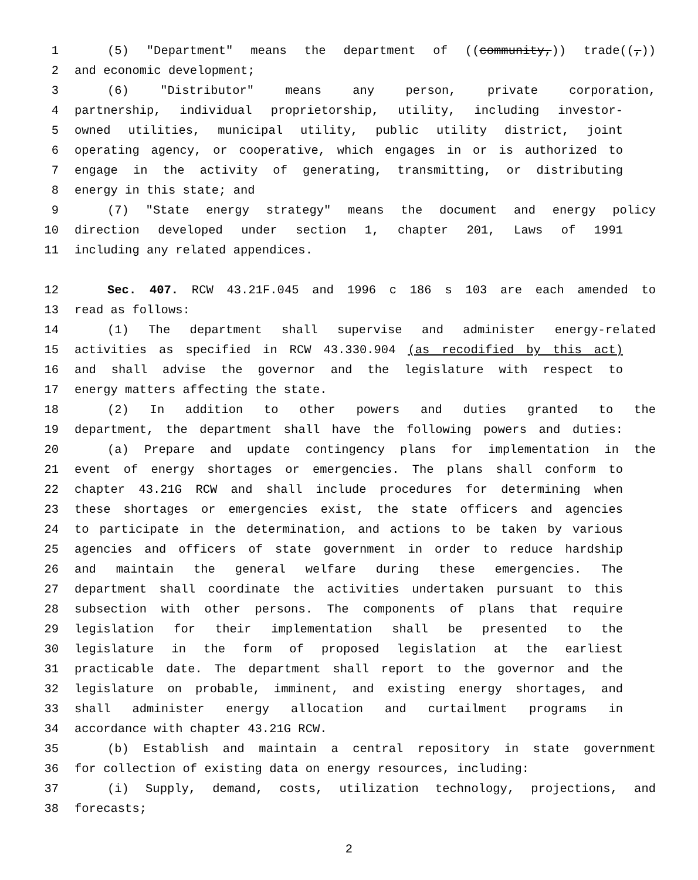1 (5) "Department" means the department of ((community,)) trade((,))
2 and economic development;
3 (6) "Distributor" means any person, private corporation,
4 partnership, individual proprietorship, utility, including investor-
5 owned utilities, municipal utility, public utility district, joint
6 operating agency, or cooperative, which engages in or is authorized to
7 engage in the activity of generating, transmitting, or distributing
8 energy in this state; and
9 (7) "State energy strategy" means the document and energy policy
10 direction developed under section 1, chapter 201, Laws of 1991
11 including any related appendices.
12 Sec. 407. RCW 43.21F.045 and 1996 c 186 s 103 are each amended to
13 read as follows:
14 (1) The department shall supervise and administer energy-related
15 activities as specified in RCW 43.330.904 (as recodified by this act)
16 and shall advise the governor and the legislature with respect to
17 energy matters affecting the state.
18 (2) In addition to other powers and duties granted to the
19 department, the department shall have the following powers and duties:
20 (a) Prepare and update contingency plans for implementation in the
21 event of energy shortages or emergencies. The plans shall conform to
22 chapter 43.21G RCW and shall include procedures for determining when
23 these shortages or emergencies exist, the state officers and agencies
24 to participate in the determination, and actions to be taken by various
25 agencies and officers of state government in order to reduce hardship
26 and maintain the general welfare during these emergencies. The
27 department shall coordinate the activities undertaken pursuant to this
28 subsection with other persons. The components of plans that require
29 legislation for their implementation shall be presented to the
30 legislature in the form of proposed legislation at the earliest
31 practicable date. The department shall report to the governor and the
32 legislature on probable, imminent, and existing energy shortages, and
33 shall administer energy allocation and curtailment programs in
34 accordance with chapter 43.21G RCW.
35 (b) Establish and maintain a central repository in state government
36 for collection of existing data on energy resources, including:
37 (i) Supply, demand, costs, utilization technology, projections, and
38 forecasts;
2